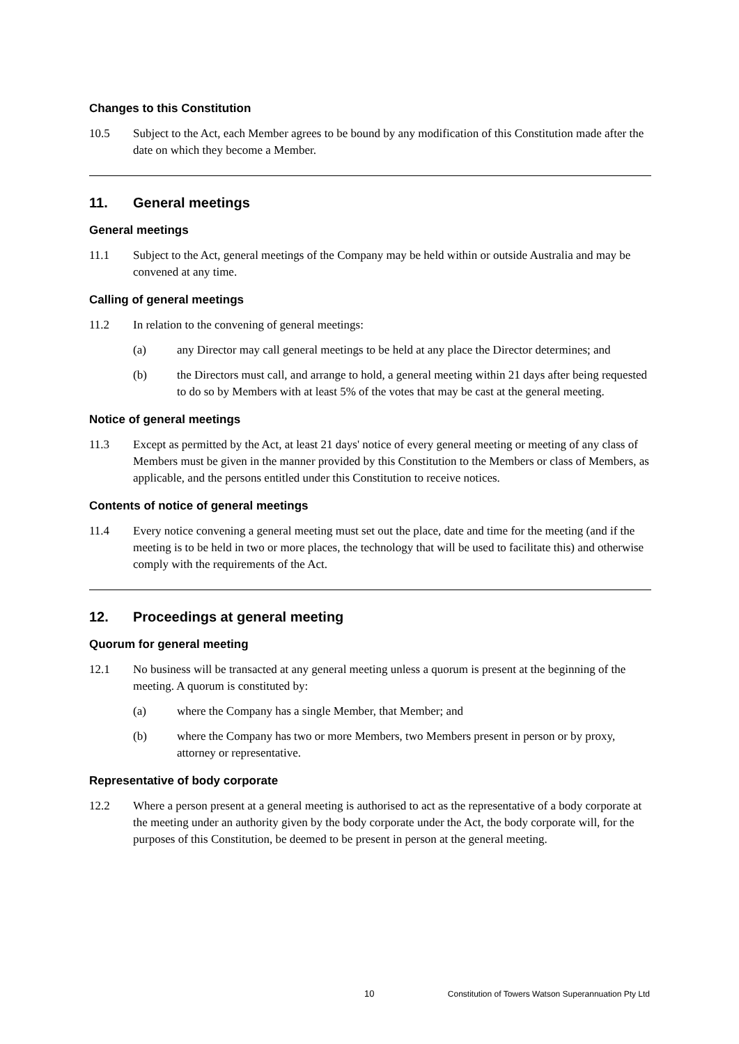Changes to this Constitution
10.5 Subject to the Act, each Member agrees to be bound by any modification of this Constitution made after the date on which they become a Member.
11. General meetings
General meetings
11.1 Subject to the Act, general meetings of the Company may be held within or outside Australia and may be convened at any time.
Calling of general meetings
11.2 In relation to the convening of general meetings:
(a) any Director may call general meetings to be held at any place the Director determines; and
(b) the Directors must call, and arrange to hold, a general meeting within 21 days after being requested to do so by Members with at least 5% of the votes that may be cast at the general meeting.
Notice of general meetings
11.3 Except as permitted by the Act, at least 21 days' notice of every general meeting or meeting of any class of Members must be given in the manner provided by this Constitution to the Members or class of Members, as applicable, and the persons entitled under this Constitution to receive notices.
Contents of notice of general meetings
11.4 Every notice convening a general meeting must set out the place, date and time for the meeting (and if the meeting is to be held in two or more places, the technology that will be used to facilitate this) and otherwise comply with the requirements of the Act.
12. Proceedings at general meeting
Quorum for general meeting
12.1 No business will be transacted at any general meeting unless a quorum is present at the beginning of the meeting. A quorum is constituted by:
(a) where the Company has a single Member, that Member; and
(b) where the Company has two or more Members, two Members present in person or by proxy, attorney or representative.
Representative of body corporate
12.2 Where a person present at a general meeting is authorised to act as the representative of a body corporate at the meeting under an authority given by the body corporate under the Act, the body corporate will, for the purposes of this Constitution, be deemed to be present in person at the general meeting.
10 Constitution of Towers Watson Superannuation Pty Ltd